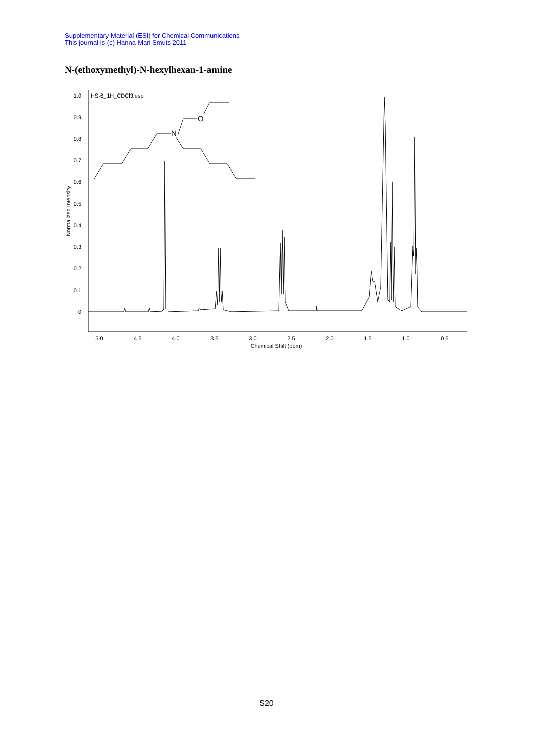Supplementary Material (ESI) for Chemical Communications
This journal is (c) Hanna-Mari Smuts 2011
N-(ethoxymethyl)-N-hexylhexan-1-amine
1.0
0.9
0.8
0.7
0.6
0.5
0.4
0.3
0.2
0.1
0
Normalized Intensity
5.0
4.5
4.0
3.5
3.0
2.5
2.0
1.5
1.0
0.5
Chemical Shift (ppm)
HS-6_1H_CDCl3.esp
N
O
S20